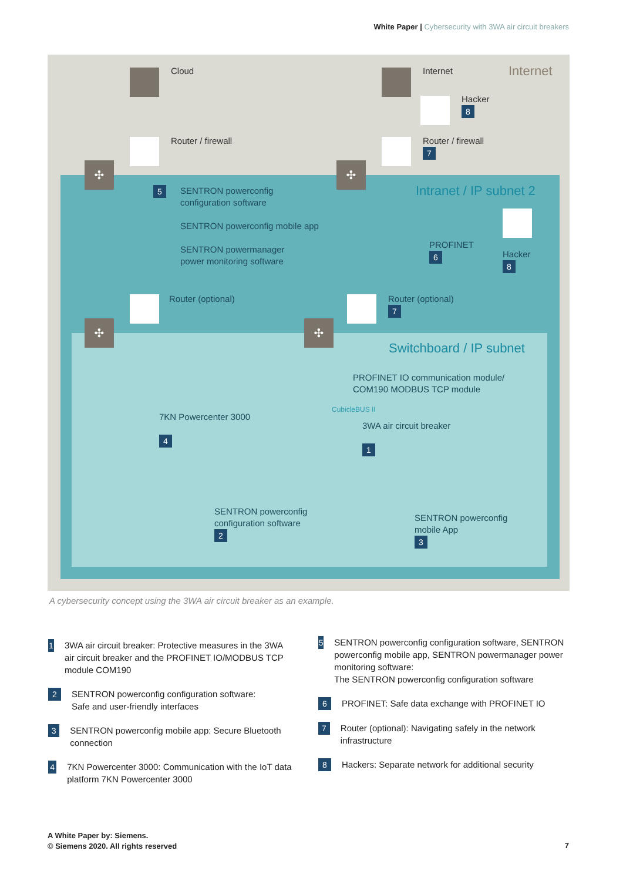White Paper | Cybersecurity with 3WA air circuit breakers
Cloud Internet Internet
Hacker
8
Router / firewall
Router / firewall
7
✣ ✣
5
SENTRON powerconfig
configuration software
SENTRON powerconfig mobile app
SENTRON powermanager
power monitoring software
Intranet / IP subnet 2
PROFINET
6
Hacker
8
Router (optional)
Router (optional)
7
✣ ✣
Switchboard / IP subnet
PROFINET IO communication module/
COM190 MODBUS TCP module
CubicleBUS II
7KN Powercenter 3000
4
3WA air circuit breaker
1
SENTRON powerconfig
configuration software
2
SENTRON powerconfig
mobile App
3
A cybersecurity concept using the 3WA air circuit breaker as an example.
1
3WA air circuit breaker: Protective measures in the 3WA air circuit breaker and the PROFINET IO/MODBUS TCP module COM190
2
SENTRON powerconfig configuration software:
Safe and user-friendly interfaces
3
SENTRON powerconfig mobile app: Secure Bluetooth connection
4
7KN Powercenter 3000: Communication with the IoT data platform 7KN Powercenter 3000
5
SENTRON powerconfig configuration software, SENTRON powerconfig mobile app, SENTRON powermanager power monitoring software:
The SENTRON powerconfig configuration software
6
PROFINET: Safe data exchange with PROFINET IO
7
Router (optional): Navigating safely in the network infrastructure
8
Hackers: Separate network for additional security
A White Paper by: Siemens.
© Siemens 2020. All rights reserved
7